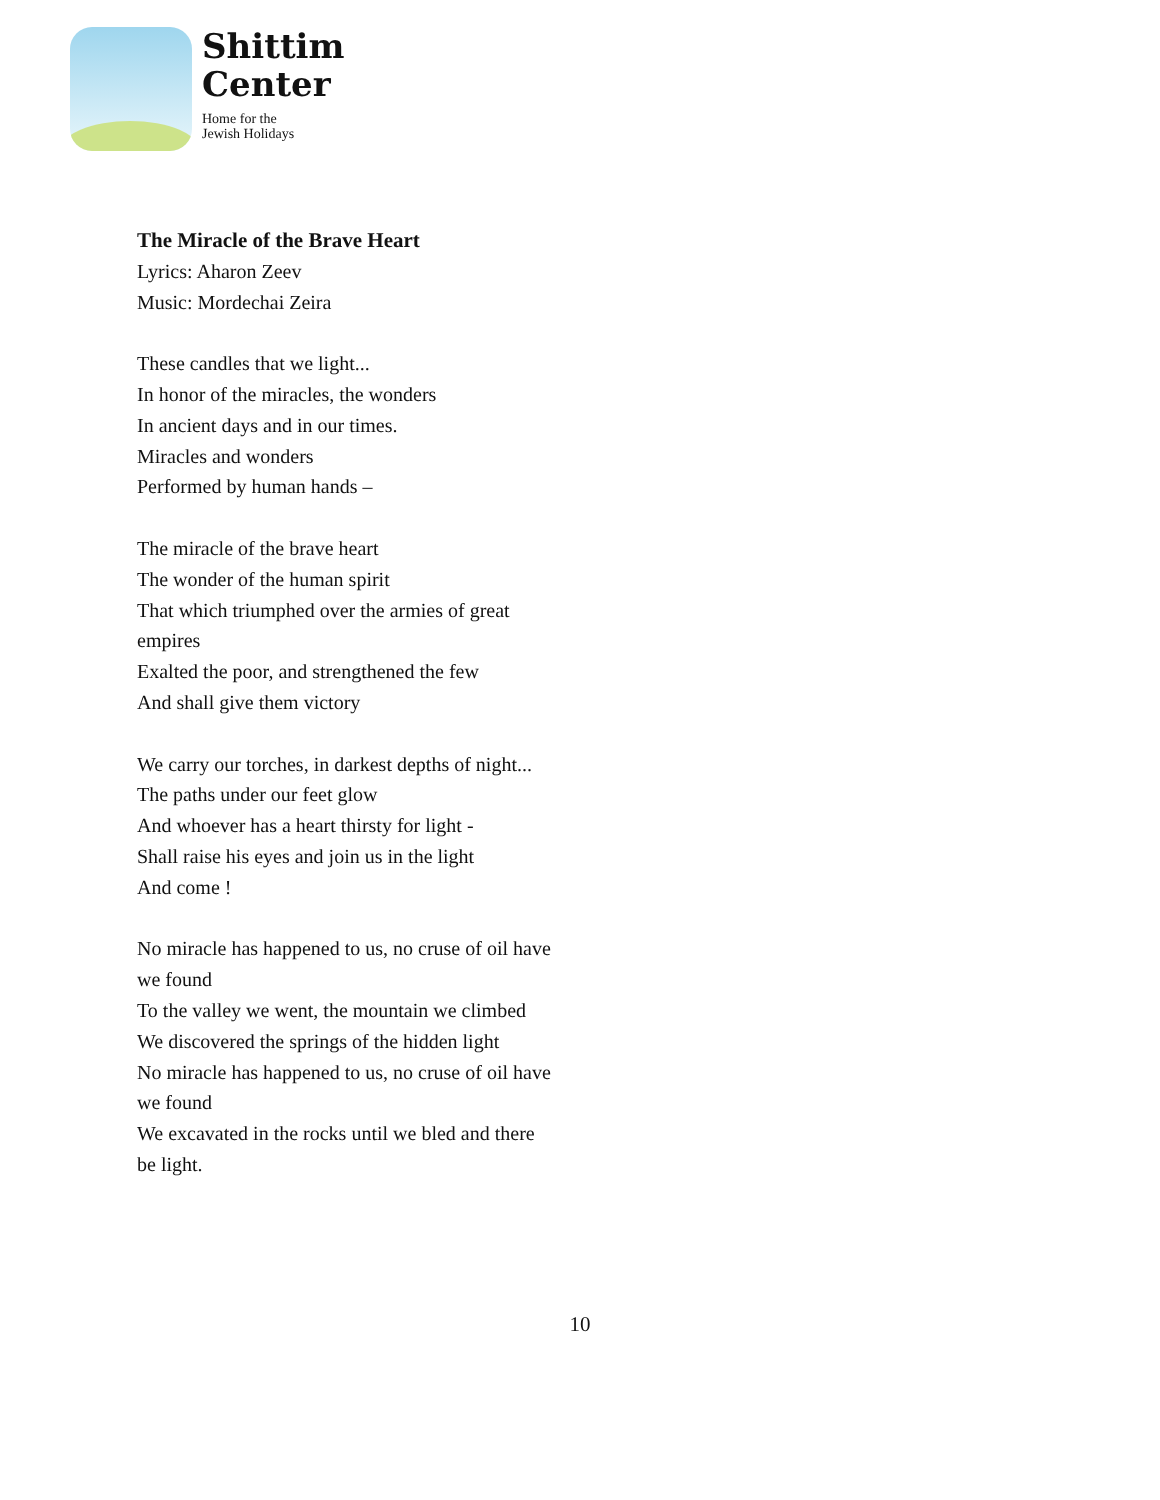Shittim
Center
Home for the
Jewish Holidays
The Miracle of the Brave Heart
Lyrics: Aharon Zeev
Music: Mordechai Zeira
These candles that we light...
In honor of the miracles, the wonders
In ancient days and in our times.
Miracles and wonders
Performed by human hands –
The miracle of the brave heart
The wonder of the human spirit
That which triumphed over the armies of great empires
Exalted the poor, and strengthened the few
And shall give them victory
We carry our torches, in darkest depths of night...
The paths under our feet glow
And whoever has a heart thirsty for light -
Shall raise his eyes and join us in the light
And come !
No miracle has happened to us, no cruse of oil have we found
To the valley we went, the mountain we climbed
We discovered the springs of the hidden light
No miracle has happened to us, no cruse of oil have we found
We excavated in the rocks until we bled and there be light.
10